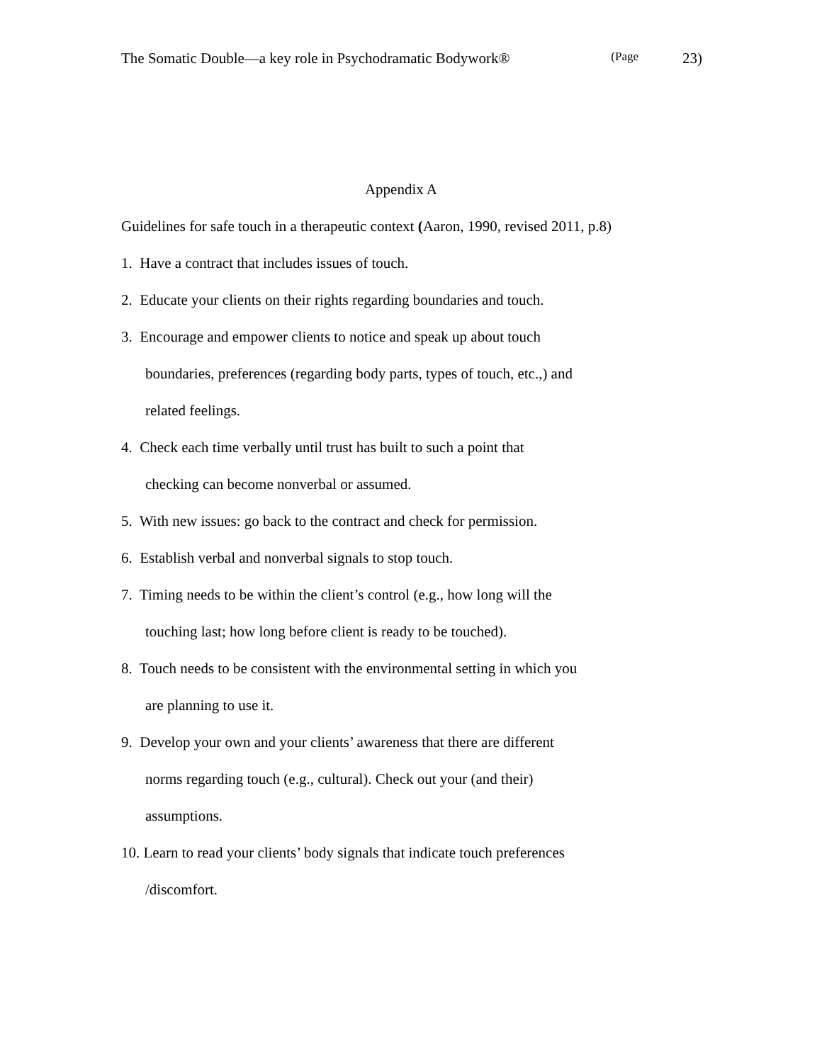The Somatic Double—a key role in Psychodramatic Bodywork® (Page 23)
Appendix A
Guidelines for safe touch in a therapeutic context (Aaron, 1990, revised 2011, p.8)
1. Have a contract that includes issues of touch.
2. Educate your clients on their rights regarding boundaries and touch.
3. Encourage and empower clients to notice and speak up about touch
boundaries, preferences (regarding body parts, types of touch, etc.,) and
related feelings.
4. Check each time verbally until trust has built to such a point that
checking can become nonverbal or assumed.
5. With new issues: go back to the contract and check for permission.
6. Establish verbal and nonverbal signals to stop touch.
7. Timing needs to be within the client’s control (e.g., how long will the
touching last; how long before client is ready to be touched).
8. Touch needs to be consistent with the environmental setting in which you
are planning to use it.
9. Develop your own and your clients’ awareness that there are different
norms regarding touch (e.g., cultural). Check out your (and their)
assumptions.
10. Learn to read your clients’ body signals that indicate touch preferences
/discomfort.